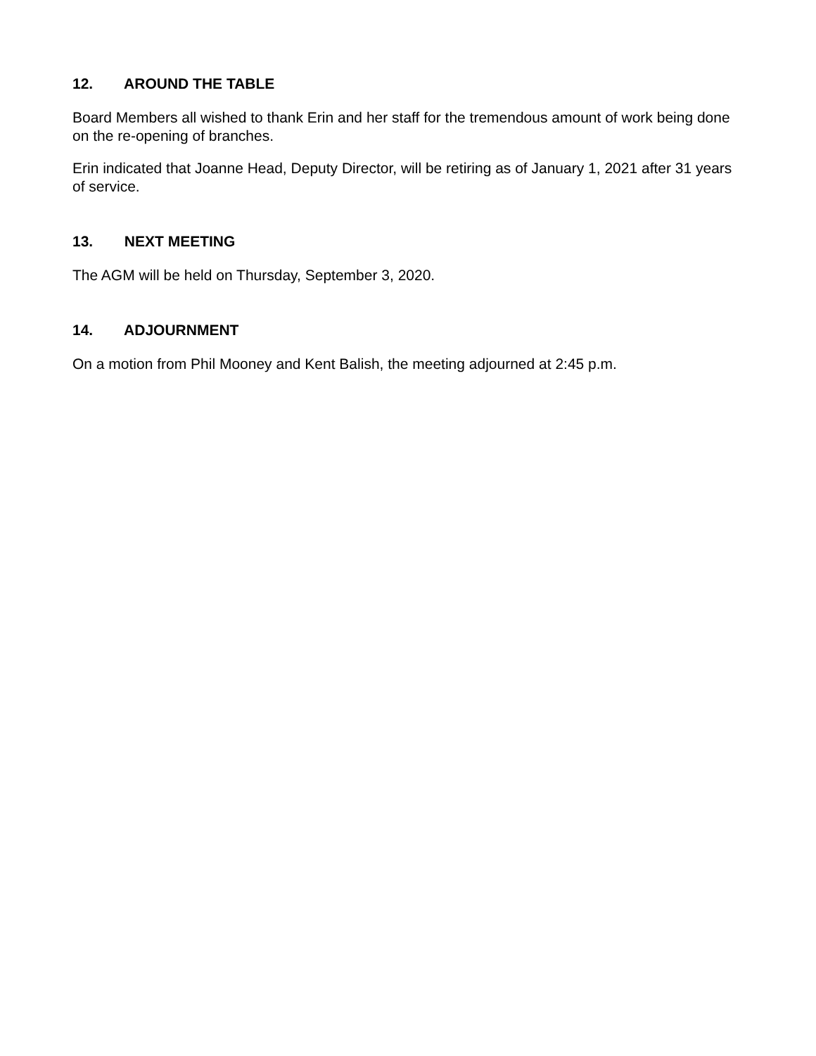12. AROUND THE TABLE
Board Members all wished to thank Erin and her staff for the tremendous amount of work being done on the re-opening of branches.
Erin indicated that Joanne Head, Deputy Director, will be retiring as of January 1, 2021 after 31 years of service.
13. NEXT MEETING
The AGM will be held on Thursday, September 3, 2020.
14. ADJOURNMENT
On a motion from Phil Mooney and Kent Balish, the meeting adjourned at 2:45 p.m.